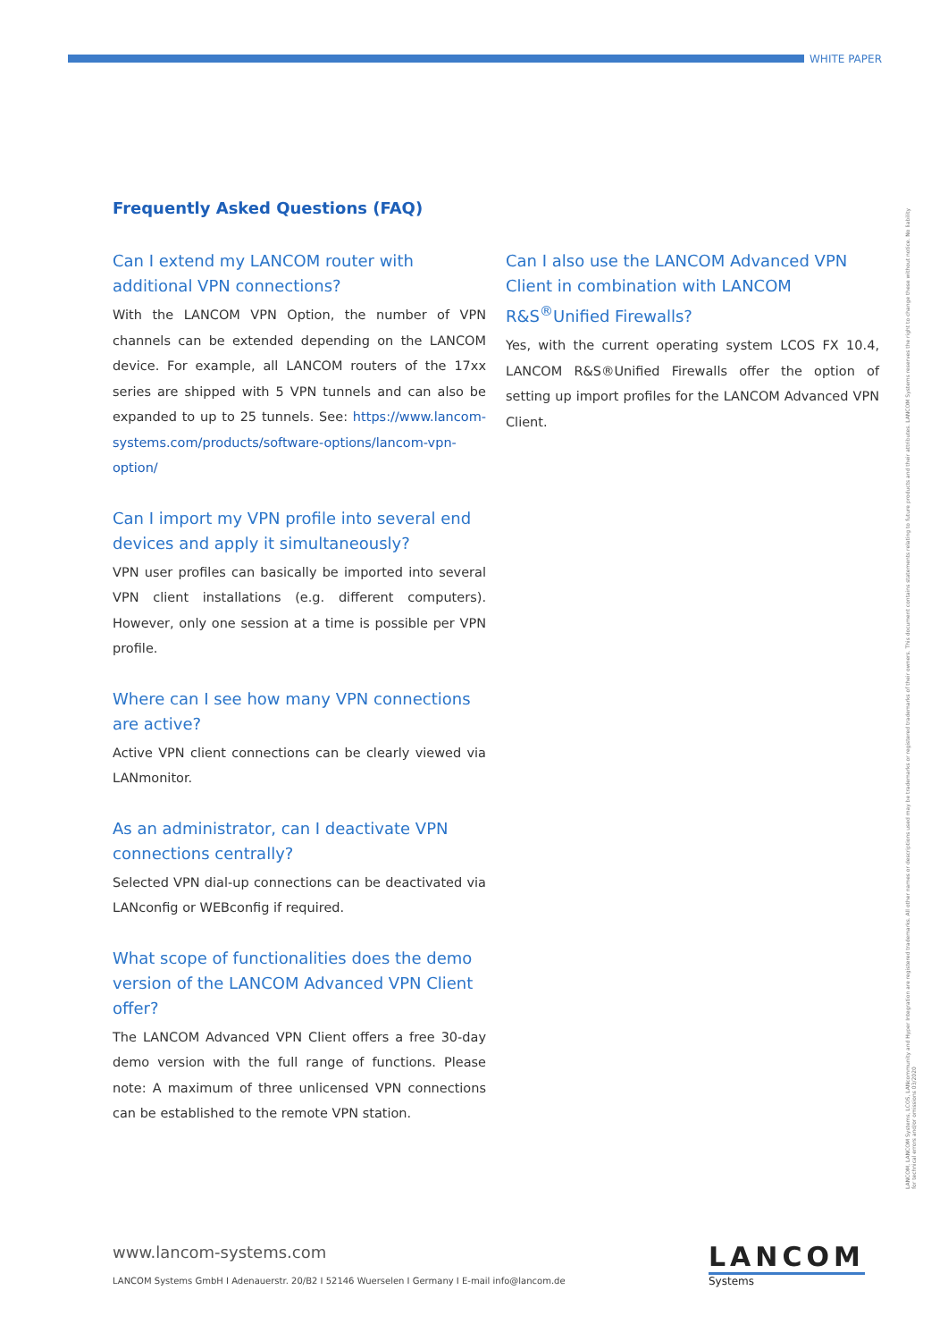WHITE PAPER
Frequently Asked Questions (FAQ)
Can I extend my LANCOM router with additional VPN connections?
With the LANCOM VPN Option, the number of VPN channels can be extended depending on the LANCOM device. For example, all LANCOM routers of the 17xx series are shipped with 5 VPN tunnels and can also be expanded to up to 25 tunnels. See: https://www.lancom-systems.com/products/software-options/lancom-vpn-option/
Can I import my VPN profile into several end devices and apply it simultaneously?
VPN user profiles can basically be imported into several VPN client installations (e.g. different computers). However, only one session at a time is possible per VPN profile.
Where can I see how many VPN connections are active?
Active VPN client connections can be clearly viewed via LANmonitor.
As an administrator, can I deactivate VPN connections centrally?
Selected VPN dial-up connections can be deactivated via LANconfig or WEBconfig if required.
What scope of functionalities does the demo version of the LANCOM Advanced VPN Client offer?
The LANCOM Advanced VPN Client offers a free 30-day demo version with the full range of functions. Please note: A maximum of three unlicensed VPN connections can be established to the remote VPN station.
Can I also use the LANCOM Advanced VPN Client in combination with LANCOM R&S<sup>®</sup>Unified Firewalls?
Yes, with the current operating system LCOS FX 10.4, LANCOM R&S®Unified Firewalls offer the option of setting up import profiles for the LANCOM Advanced VPN Client.
LANCOM, LANCOM Systems, LCOS, LANcommunity and Hyper Integration are registered trademarks. All other names or descriptions used may be trademarks or registered trademarks of their owners. This document contains statements relating to future products and their attributes. LANCOM Systems reserves the right to change these without notice. No liability for technical errors and/or omissions 03/2020
www.lancom-systems.com
LANCOM Systems GmbH I Adenauerstr. 20/B2 I 52146 Wuerselen I Germany I E-mail info@lancom.de
LANCOM
Systems